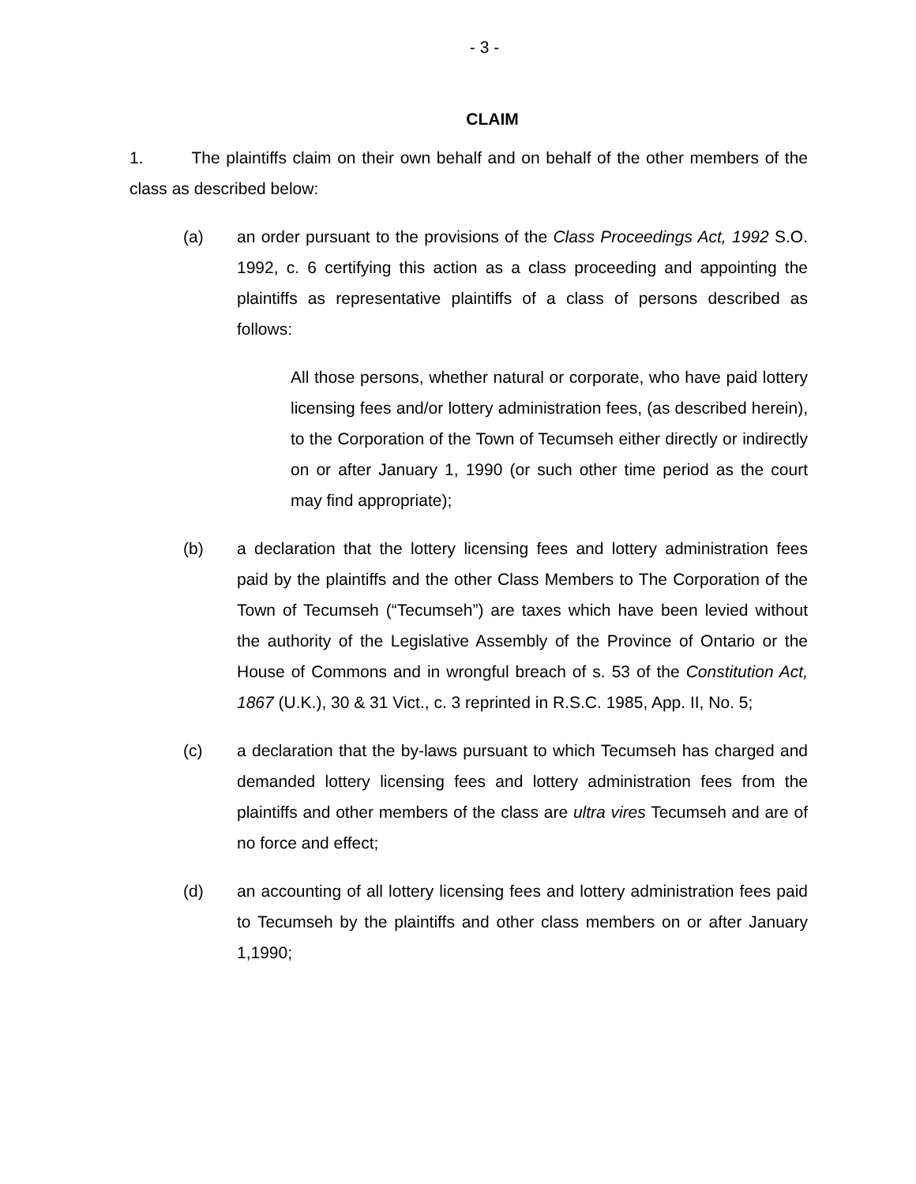- 3 -
CLAIM
1. The plaintiffs claim on their own behalf and on behalf of the other members of the class as described below:
(a) an order pursuant to the provisions of the Class Proceedings Act, 1992 S.O. 1992, c. 6 certifying this action as a class proceeding and appointing the plaintiffs as representative plaintiffs of a class of persons described as follows:
All those persons, whether natural or corporate, who have paid lottery licensing fees and/or lottery administration fees, (as described herein), to the Corporation of the Town of Tecumseh either directly or indirectly on or after January 1, 1990 (or such other time period as the court may find appropriate);
(b) a declaration that the lottery licensing fees and lottery administration fees paid by the plaintiffs and the other Class Members to The Corporation of the Town of Tecumseh (“Tecumseh”) are taxes which have been levied without the authority of the Legislative Assembly of the Province of Ontario or the House of Commons and in wrongful breach of s. 53 of the Constitution Act, 1867 (U.K.), 30 & 31 Vict., c. 3 reprinted in R.S.C. 1985, App. II, No. 5;
(c) a declaration that the by-laws pursuant to which Tecumseh has charged and demanded lottery licensing fees and lottery administration fees from the plaintiffs and other members of the class are ultra vires Tecumseh and are of no force and effect;
(d) an accounting of all lottery licensing fees and lottery administration fees paid to Tecumseh by the plaintiffs and other class members on or after January 1,1990;